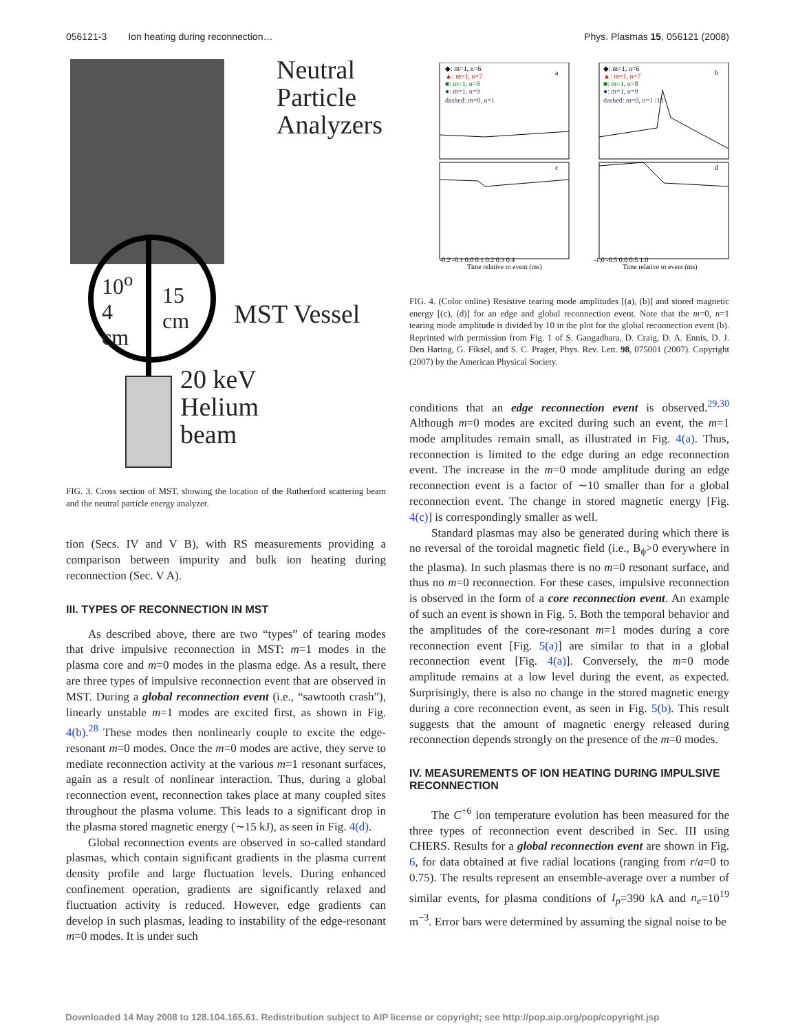056121-3 Ion heating during reconnection… Phys. Plasmas 15, 056121 (2008)
Neutral
Particle
Analyzers
MST Vessel
10<sup>o</sup>
4
cm
15
cm
20 keV
Helium
beam
FIG. 3. Cross section of MST, showing the location of the Rutherford scattering beam and the neutral particle energy analyzer.
tion (Secs. IV and V B), with RS measurements providing a comparison between impurity and bulk ion heating during reconnection (Sec. V A).
III. TYPES OF RECONNECTION IN MST
As described above, there are two “types” of tearing modes that drive impulsive reconnection in MST: m=1 modes in the plasma core and m=0 modes in the plasma edge. As a result, there are three types of impulsive reconnection event that are observed in MST. During a global reconnection event (i.e., “sawtooth crash”), linearly unstable m=1 modes are excited first, as shown in Fig. 4(b).<sup>28</sup> These modes then nonlinearly couple to excite the edge-resonant m=0 modes. Once the m=0 modes are active, they serve to mediate reconnection activity at the various m=1 resonant surfaces, again as a result of nonlinear interaction. Thus, during a global reconnection event, reconnection takes place at many coupled sites throughout the plasma volume. This leads to a significant drop in the plasma stored magnetic energy (∼15 kJ), as seen in Fig. 4(d).
Global reconnection events are observed in so-called standard plasmas, which contain significant gradients in the plasma current density profile and large fluctuation levels. During enhanced confinement operation, gradients are significantly relaxed and fluctuation activity is reduced. However, edge gradients can develop in such plasmas, leading to instability of the edge-resonant m=0 modes. It is under such
a
b
c
d
◆: m=1, n=6
▲: m=1, n=7
■: m=1, n=8
●: m=1, n=9
dashed: m=0, n=1
◆: m=1, n=6
▲: m=1, n=7
■: m=1, n=8
●: m=1, n=9
dashed: m=0, n=1 /10
Time relative to event (ms)
Time relative to event (ms)
-0.2 -0.1 0.0 0.1 0.2 0.3 0.4
-1.0 -0.5 0.0 0.5 1.0
FIG. 4. (Color online) Resistive tearing mode amplitudes [(a), (b)] and stored magnetic energy [(c), (d)] for an edge and global reconnection event. Note that the m=0, n=1 tearing mode amplitude is divided by 10 in the plot for the global reconnection event (b). Reprinted with permission from Fig. 1 of S. Gangadhara, D. Craig, D. A. Ennis, D. J. Den Hartog, G. Fiksel, and S. C. Prager, Phys. Rev. Lett. 98, 075001 (2007). Copyright (2007) by the American Physical Society.
conditions that an edge reconnection event is observed.<sup>29,30</sup> Although m=0 modes are excited during such an event, the m=1 mode amplitudes remain small, as illustrated in Fig. 4(a). Thus, reconnection is limited to the edge during an edge reconnection event. The increase in the m=0 mode amplitude during an edge reconnection event is a factor of ∼10 smaller than for a global reconnection event. The change in stored magnetic energy [Fig. 4(c)] is correspondingly smaller as well.
Standard plasmas may also be generated during which there is no reversal of the toroidal magnetic field (i.e., B<sub>ϕ</sub>>0 everywhere in the plasma). In such plasmas there is no m=0 resonant surface, and thus no m=0 reconnection. For these cases, impulsive reconnection is observed in the form of a core reconnection event. An example of such an event is shown in Fig. 5. Both the temporal behavior and the amplitudes of the core-resonant m=1 modes during a core reconnection event [Fig. 5(a)] are similar to that in a global reconnection event [Fig. 4(a)]. Conversely, the m=0 mode amplitude remains at a low level during the event, as expected. Surprisingly, there is also no change in the stored magnetic energy during a core reconnection event, as seen in Fig. 5(b). This result suggests that the amount of magnetic energy released during reconnection depends strongly on the presence of the m=0 modes.
IV. MEASUREMENTS OF ION HEATING DURING IMPULSIVE RECONNECTION
The C<sup>+6</sup> ion temperature evolution has been measured for the three types of reconnection event described in Sec. III using CHERS. Results for a global reconnection event are shown in Fig. 6, for data obtained at five radial locations (ranging from r/a=0 to 0.75). The results represent an ensemble-average over a number of similar events, for plasma conditions of I<sub>p</sub>=390 kA and n<sub>e</sub>=10<sup>19</sup> m<sup>−3</sup>. Error bars were determined by assuming the signal noise to be
Downloaded 14 May 2008 to 128.104.165.61. Redistribution subject to AIP license or copyright; see http://pop.aip.org/pop/copyright.jsp